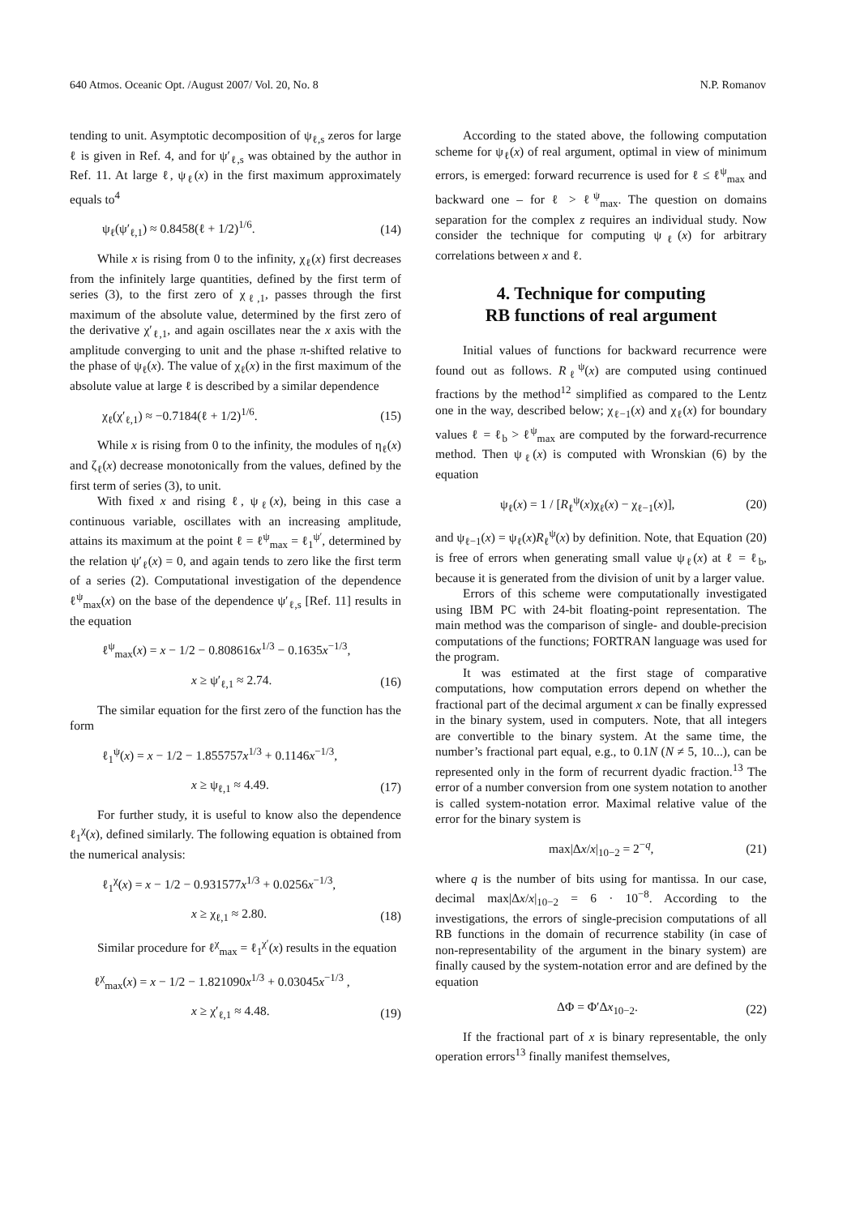640 Atmos. Oceanic Opt. /August 2007/ Vol. 20, No. 8 N.P. Romanov
tending to unit. Asymptotic decomposition of ψ<sub>ℓ,s</sub> zeros for large ℓ is given in Ref. 4, and for ψ′<sub>ℓ,s</sub> was obtained by the author in Ref. 11. At large ℓ, ψ<sub>ℓ</sub>(x) in the first maximum approximately equals to<sup>4</sup>
ψ<sub>ℓ</sub>(ψ′<sub>ℓ,1</sub>) ≈ 0.8458(ℓ + 1/2)<sup>1/6</sup>. (14)
While x is rising from 0 to the infinity, χ<sub>ℓ</sub>(x) first decreases from the infinitely large quantities, defined by the first term of series (3), to the first zero of χ<sub>ℓ,1</sub>, passes through the first maximum of the absolute value, determined by the first zero of the derivative χ′<sub>ℓ,1</sub>, and again oscillates near the x axis with the amplitude converging to unit and the phase π-shifted relative to the phase of ψ<sub>ℓ</sub>(x). The value of χ<sub>ℓ</sub>(x) in the first maximum of the absolute value at large ℓ is described by a similar dependence
χ<sub>ℓ</sub>(χ′<sub>ℓ,1</sub>) ≈ −0.7184(ℓ + 1/2)<sup>1/6</sup>. (15)
While x is rising from 0 to the infinity, the modules of η<sub>ℓ</sub>(x) and ζ<sub>ℓ</sub>(x) decrease monotonically from the values, defined by the first term of series (3), to unit.
With fixed x and rising ℓ, ψ<sub>ℓ</sub>(x), being in this case a continuous variable, oscillates with an increasing amplitude, attains its maximum at the point ℓ = ℓ<sup>ψ</sup><sub>max</sub> = ℓ<sub>1</sub><sup>ψ′</sup>, determined by the relation ψ′<sub>ℓ</sub>(x) = 0, and again tends to zero like the first term of a series (2). Computational investigation of the dependence ℓ<sup>ψ</sup><sub>max</sub>(x) on the base of the dependence ψ′<sub>ℓ,s</sub> [Ref. 11] results in the equation
ℓ<sup>ψ</sup><sub>max</sub>(x) = x − 1/2 − 0.808616x<sup>1/3</sup> − 0.1635x<sup>−1/3</sup>,
x ≥ ψ′<sub>ℓ,1</sub> ≈ 2.74. (16)
The similar equation for the first zero of the function has the form
ℓ<sub>1</sub><sup>ψ</sup>(x) = x − 1/2 − 1.855757x<sup>1/3</sup> + 0.1146x<sup>−1/3</sup>,
x ≥ ψ<sub>ℓ,1</sub> ≈ 4.49. (17)
For further study, it is useful to know also the dependence ℓ<sub>1</sub><sup>χ</sup>(x), defined similarly. The following equation is obtained from the numerical analysis:
ℓ<sub>1</sub><sup>χ</sup>(x) = x − 1/2 − 0.931577x<sup>1/3</sup> + 0.0256x<sup>−1/3</sup>,
x ≥ χ<sub>ℓ,1</sub> ≈ 2.80. (18)
Similar procedure for ℓ<sup>χ</sup><sub>max</sub> = ℓ<sub>1</sub><sup>χ′</sup>(x) results in the equation
ℓ<sup>χ</sup><sub>max</sub>(x) = x − 1/2 − 1.821090x<sup>1/3</sup> + 0.03045x<sup>−1/3</sup> ,
x ≥ χ′<sub>ℓ,1</sub> ≈ 4.48. (19)
According to the stated above, the following computation scheme for ψ<sub>ℓ</sub>(x) of real argument, optimal in view of minimum errors, is emerged: forward recurrence is used for ℓ ≤ ℓ<sup>ψ</sup><sub>max</sub> and backward one – for ℓ > ℓ<sup>ψ</sup><sub>max</sub>. The question on domains separation for the complex z requires an individual study. Now consider the technique for computing ψ<sub>ℓ</sub>(x) for arbitrary correlations between x and ℓ.
4. Technique for computing
RB functions of real argument
Initial values of functions for backward recurrence were found out as follows. R<sub>ℓ</sub><sup>ψ</sup>(x) are computed using continued fractions by the method<sup>12</sup> simplified as compared to the Lentz one in the way, described below; χ<sub>ℓ−1</sub>(x) and χ<sub>ℓ</sub>(x) for boundary values ℓ = ℓ<sub>b</sub> > ℓ<sup>ψ</sup><sub>max</sub> are computed by the forward-recurrence method. Then ψ<sub>ℓ</sub>(x) is computed with Wronskian (6) by the equation
ψ<sub>ℓ</sub>(x) = 1 / [R<sub>ℓ</sub><sup>ψ</sup>(x)χ<sub>ℓ</sub>(x) − χ<sub>ℓ−1</sub>(x)], (20)
and ψ<sub>ℓ−1</sub>(x) = ψ<sub>ℓ</sub>(x)R<sub>ℓ</sub><sup>ψ</sup>(x) by definition. Note, that Equation (20) is free of errors when generating small value ψ<sub>ℓ</sub>(x) at ℓ = ℓ<sub>b</sub>, because it is generated from the division of unit by a larger value.
Errors of this scheme were computationally investigated using IBM PC with 24-bit floating-point representation. The main method was the comparison of single- and double-precision computations of the functions; FORTRAN language was used for the program.
It was estimated at the first stage of comparative computations, how computation errors depend on whether the fractional part of the decimal argument x can be finally expressed in the binary system, used in computers. Note, that all integers are convertible to the binary system. At the same time, the number’s fractional part equal, e.g., to 0.1N (N ≠ 5, 10...), can be represented only in the form of recurrent dyadic fraction.<sup>13</sup> The error of a number conversion from one system notation to another is called system-notation error. Maximal relative value of the error for the binary system is
max|Δx/x|<sub>10−2</sub> = 2<sup>−q</sup>, (21)
where q is the number of bits using for mantissa. In our case, decimal max|Δx/x|<sub>10−2</sub> = 6 · 10<sup>−8</sup>. According to the investigations, the errors of single-precision computations of all RB functions in the domain of recurrence stability (in case of non-representability of the argument in the binary system) are finally caused by the system-notation error and are defined by the equation
ΔΦ = Φ′Δx<sub>10−2</sub>. (22)
If the fractional part of x is binary representable, the only operation errors<sup>13</sup> finally manifest themselves,